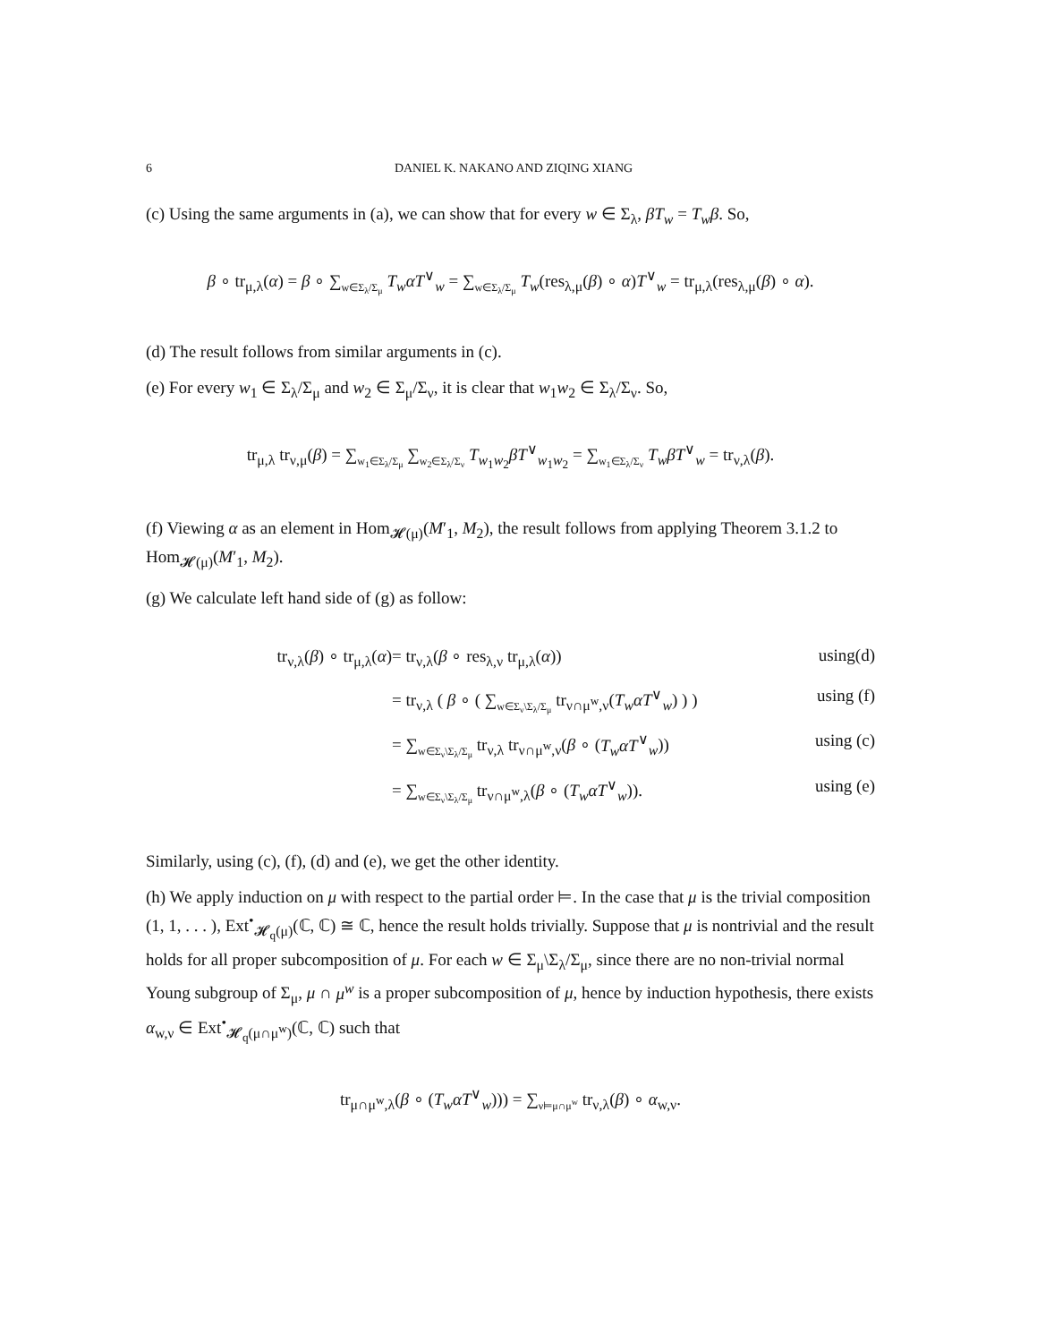6 DANIEL K. NAKANO AND ZIQING XIANG
(c) Using the same arguments in (a), we can show that for every w ∈ Σ<sub>λ</sub>, βT<sub>w</sub> = T<sub>w</sub>β. So,
β ∘ tr<sub>μ,λ</sub>(α) = β ∘ ∑<sub>w∈Σ<sub>λ</sub>/Σ<sub>μ</sub></sub> T<sub>w</sub>αT<sup>∨</sup><sub>w</sub> = ∑<sub>w∈Σ<sub>λ</sub>/Σ<sub>μ</sub></sub> T<sub>w</sub>(res<sub>λ,μ</sub>(β) ∘ α)T<sup>∨</sup><sub>w</sub> = tr<sub>μ,λ</sub>(res<sub>λ,μ</sub>(β) ∘ α).
(d) The result follows from similar arguments in (c).
(e) For every w<sub>1</sub> ∈ Σ<sub>λ</sub>/Σ<sub>μ</sub> and w<sub>2</sub> ∈ Σ<sub>μ</sub>/Σ<sub>ν</sub>, it is clear that w<sub>1</sub>w<sub>2</sub> ∈ Σ<sub>λ</sub>/Σ<sub>ν</sub>. So,
tr<sub>μ,λ</sub> tr<sub>ν,μ</sub>(β) = ∑<sub>w<sub>1</sub>∈Σ<sub>λ</sub>/Σ<sub>μ</sub></sub> ∑<sub>w<sub>2</sub>∈Σ<sub>λ</sub>/Σ<sub>ν</sub></sub> T<sub>w<sub>1</sub>w<sub>2</sub></sub>βT<sup>∨</sup><sub>w<sub>1</sub>w<sub>2</sub></sub> = ∑<sub>w<sub>1</sub>∈Σ<sub>λ</sub>/Σ<sub>ν</sub></sub> T<sub>w</sub>βT<sup>∨</sup><sub>w</sub> = tr<sub>ν,λ</sub>(β).
(f) Viewing α as an element in Hom<sub>𝓗(μ)</sub>(M′<sub>1</sub>, M<sub>2</sub>), the result follows from applying Theorem 3.1.2 to Hom<sub>𝓗(μ)</sub>(M′<sub>1</sub>, M<sub>2</sub>).
(g) We calculate left hand side of (g) as follow:
tr<sub>ν,λ</sub>(β) ∘ tr<sub>μ,λ</sub>(α)
= tr<sub>ν,λ</sub>(β ∘ res<sub>λ,ν</sub> tr<sub>μ,λ</sub>(α))
using(d)
= tr<sub>ν,λ</sub> ( β ∘ ( ∑<sub>w∈Σ<sub>ν</sub>\Σ<sub>λ</sub>/Σ<sub>μ</sub></sub> tr<sub>ν∩μ<sup>w</sup>,ν</sub>(T<sub>w</sub>αT<sup>∨</sup><sub>w</sub>) ) )
using (f)
= ∑<sub>w∈Σ<sub>ν</sub>\Σ<sub>λ</sub>/Σ<sub>μ</sub></sub> tr<sub>ν,λ</sub> tr<sub>ν∩μ<sup>w</sup>,ν</sub>(β ∘ (T<sub>w</sub>αT<sup>∨</sup><sub>w</sub>))
using (c)
= ∑<sub>w∈Σ<sub>ν</sub>\Σ<sub>λ</sub>/Σ<sub>μ</sub></sub> tr<sub>ν∩μ<sup>w</sup>,λ</sub>(β ∘ (T<sub>w</sub>αT<sup>∨</sup><sub>w</sub>)).
using (e)
Similarly, using (c), (f), (d) and (e), we get the other identity.
(h) We apply induction on μ with respect to the partial order ⊨. In the case that μ is the trivial composition (1, 1, . . . ), Ext<sup>•</sup><sub>𝓗<sub>q</sub>(μ)</sub>(ℂ, ℂ) ≅ ℂ, hence the result holds trivially. Suppose that μ is nontrivial and the result holds for all proper subcomposition of μ. For each w ∈ Σ<sub>μ</sub>\Σ<sub>λ</sub>/Σ<sub>μ</sub>, since there are no non-trivial normal Young subgroup of Σ<sub>μ</sub>, μ ∩ μ<sup>w</sup> is a proper subcomposition of μ, hence by induction hypothesis, there exists α<sub>w,ν</sub> ∈ Ext<sup>•</sup><sub>𝓗<sub>q</sub>(μ∩μ<sup>w</sup>)</sub>(ℂ, ℂ) such that
tr<sub>μ∩μ<sup>w</sup>,λ</sub>(β ∘ (T<sub>w</sub>αT<sup>∨</sup><sub>w</sub>))) = ∑<sub>ν⊨μ∩μ<sup>w</sup></sub> tr<sub>ν,λ</sub>(β) ∘ α<sub>w,ν</sub>.